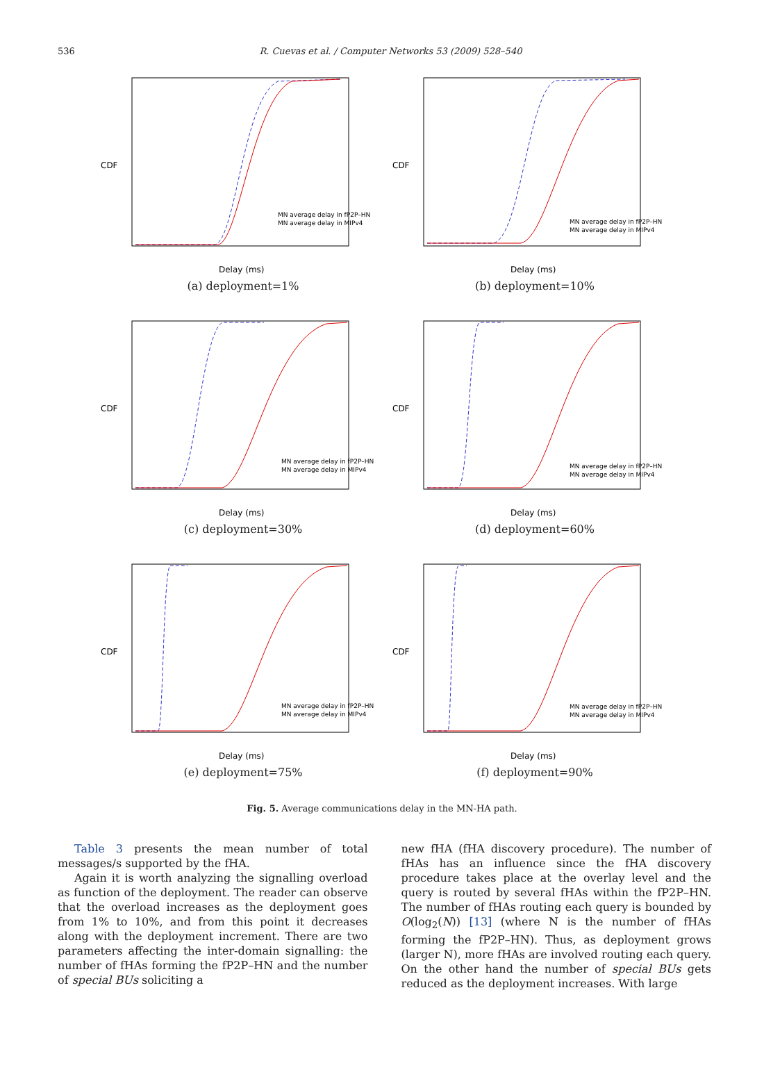536
R. Cuevas et al. / Computer Networks 53 (2009) 528–540
CDF
Delay (ms)
MN average delay in fP2P–HN
MN average delay in MIPv4
(a) deployment=1%
CDF
Delay (ms)
MN average delay in fP2P–HN
MN average delay in MIPv4
(b) deployment=10%
CDF
Delay (ms)
MN average delay in fP2P–HN
MN average delay in MIPv4
(c) deployment=30%
CDF
Delay (ms)
MN average delay in fP2P–HN
MN average delay in MIPv4
(d) deployment=60%
CDF
Delay (ms)
MN average delay in fP2P–HN
MN average delay in MIPv4
(e) deployment=75%
CDF
Delay (ms)
MN average delay in fP2P–HN
MN average delay in MIPv4
(f) deployment=90%
Fig. 5. Average communications delay in the MN-HA path.
Table 3 presents the mean number of total messages/s supported by the fHA.
Again it is worth analyzing the signalling overload as function of the deployment. The reader can observe that the overload increases as the deployment goes from 1% to 10%, and from this point it decreases along with the deployment increment. There are two parameters affecting the inter-domain signalling: the number of fHAs forming the fP2P–HN and the number of special BUs soliciting a
new fHA (fHA discovery procedure). The number of fHAs has an influence since the fHA discovery procedure takes place at the overlay level and the query is routed by several fHAs within the fP2P–HN. The number of fHAs routing each query is bounded by O(log<sub>2</sub>(N)) [13] (where N is the number of fHAs forming the fP2P–HN). Thus, as deployment grows (larger N), more fHAs are involved routing each query. On the other hand the number of special BUs gets reduced as the deployment increases. With large